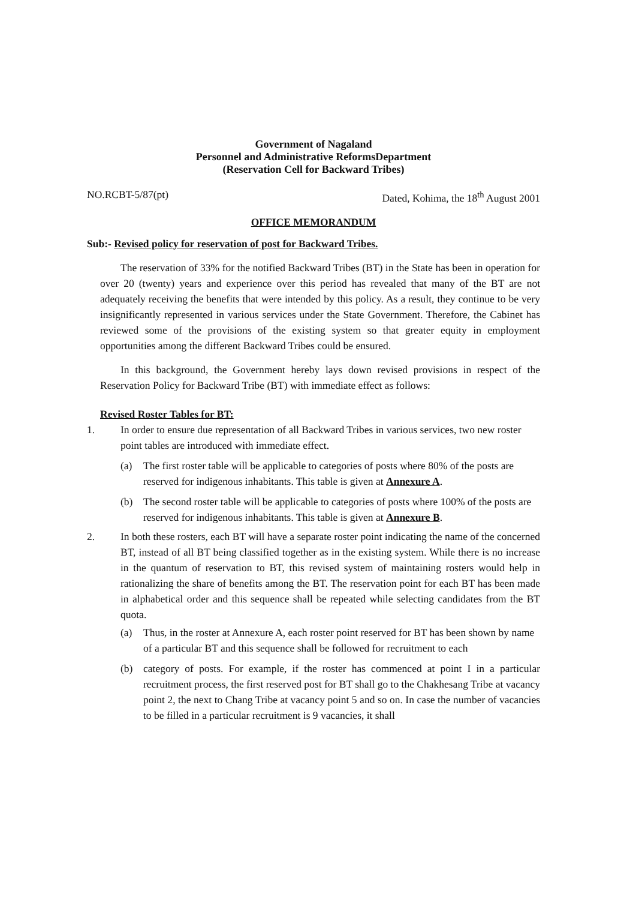Government of Nagaland
Personnel and Administrative ReformsDepartment
(Reservation Cell for Backward Tribes)
NO.RCBT-5/87(pt) Dated, Kohima, the 18<sup>th</sup> August 2001
OFFICE MEMORANDUM
Sub:- Revised policy for reservation of post for Backward Tribes.
The reservation of 33% for the notified Backward Tribes (BT) in the State has been in operation for over 20 (twenty) years and experience over this period has revealed that many of the BT are not adequately receiving the benefits that were intended by this policy. As a result, they continue to be very insignificantly represented in various services under the State Government. Therefore, the Cabinet has reviewed some of the provisions of the existing system so that greater equity in employment opportunities among the different Backward Tribes could be ensured.
In this background, the Government hereby lays down revised provisions in respect of the Reservation Policy for Backward Tribe (BT) with immediate effect as follows:
Revised Roster Tables for BT:
1. In order to ensure due representation of all Backward Tribes in various services, two new roster point tables are introduced with immediate effect.
(a) The first roster table will be applicable to categories of posts where 80% of the posts are reserved for indigenous inhabitants. This table is given at Annexure A.
(b) The second roster table will be applicable to categories of posts where 100% of the posts are reserved for indigenous inhabitants. This table is given at Annexure B.
2. In both these rosters, each BT will have a separate roster point indicating the name of the concerned BT, instead of all BT being classified together as in the existing system. While there is no increase in the quantum of reservation to BT, this revised system of maintaining rosters would help in rationalizing the share of benefits among the BT. The reservation point for each BT has been made in alphabetical order and this sequence shall be repeated while selecting candidates from the BT quota.
(a) Thus, in the roster at Annexure A, each roster point reserved for BT has been shown by name of a particular BT and this sequence shall be followed for recruitment to each
(b) category of posts. For example, if the roster has commenced at point I in a particular recruitment process, the first reserved post for BT shall go to the Chakhesang Tribe at vacancy point 2, the next to Chang Tribe at vacancy point 5 and so on. In case the number of vacancies to be filled in a particular recruitment is 9 vacancies, it shall